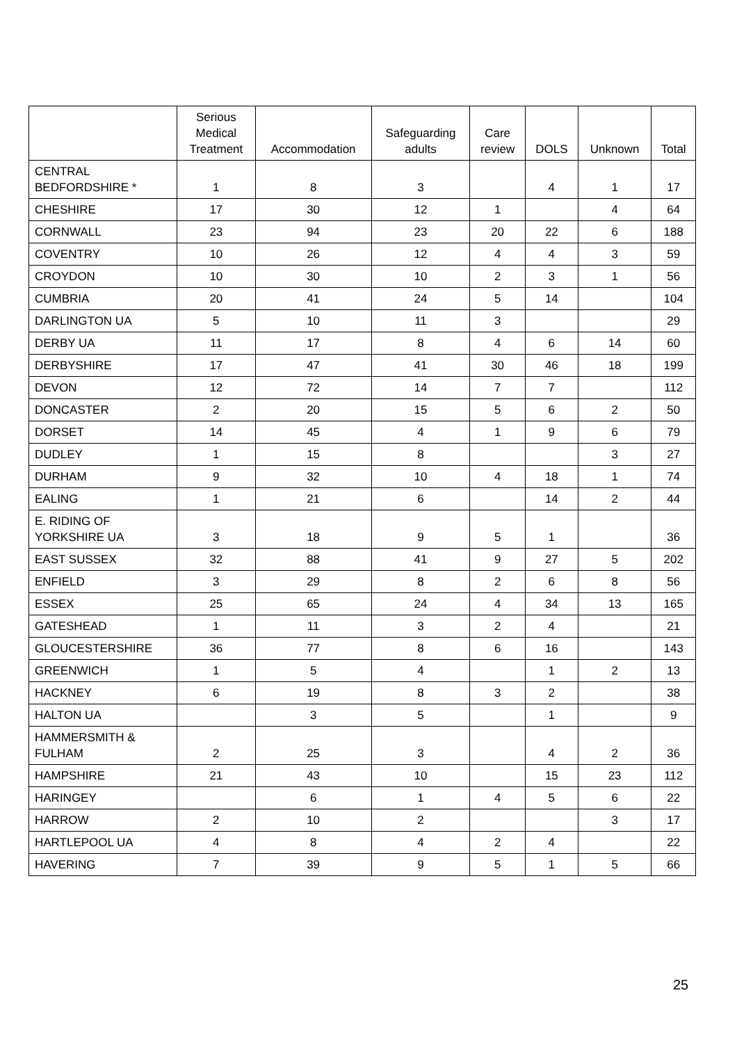| | Serious Medical Treatment | Accommodation | Safeguarding adults | Care review | DOLS | Unknown | Total |
| --- | --- | --- | --- | --- | --- | --- | --- |
| CENTRAL BEDFORDSHIRE * | 1 | 8 | 3 | | 4 | 1 | 17 |
| CHESHIRE | 17 | 30 | 12 | 1 | | 4 | 64 |
| CORNWALL | 23 | 94 | 23 | 20 | 22 | 6 | 188 |
| COVENTRY | 10 | 26 | 12 | 4 | 4 | 3 | 59 |
| CROYDON | 10 | 30 | 10 | 2 | 3 | 1 | 56 |
| CUMBRIA | 20 | 41 | 24 | 5 | 14 | | 104 |
| DARLINGTON UA | 5 | 10 | 11 | 3 | | | 29 |
| DERBY UA | 11 | 17 | 8 | 4 | 6 | 14 | 60 |
| DERBYSHIRE | 17 | 47 | 41 | 30 | 46 | 18 | 199 |
| DEVON | 12 | 72 | 14 | 7 | 7 | | 112 |
| DONCASTER | 2 | 20 | 15 | 5 | 6 | 2 | 50 |
| DORSET | 14 | 45 | 4 | 1 | 9 | 6 | 79 |
| DUDLEY | 1 | 15 | 8 | | | 3 | 27 |
| DURHAM | 9 | 32 | 10 | 4 | 18 | 1 | 74 |
| EALING | 1 | 21 | 6 | | 14 | 2 | 44 |
| E. RIDING OF YORKSHIRE UA | 3 | 18 | 9 | 5 | 1 | | 36 |
| EAST SUSSEX | 32 | 88 | 41 | 9 | 27 | 5 | 202 |
| ENFIELD | 3 | 29 | 8 | 2 | 6 | 8 | 56 |
| ESSEX | 25 | 65 | 24 | 4 | 34 | 13 | 165 |
| GATESHEAD | 1 | 11 | 3 | 2 | 4 | | 21 |
| GLOUCESTERSHIRE | 36 | 77 | 8 | 6 | 16 | | 143 |
| GREENWICH | 1 | 5 | 4 | | 1 | 2 | 13 |
| HACKNEY | 6 | 19 | 8 | 3 | 2 | | 38 |
| HALTON UA | | 3 | 5 | | 1 | | 9 |
| HAMMERSMITH & FULHAM | 2 | 25 | 3 | | 4 | 2 | 36 |
| HAMPSHIRE | 21 | 43 | 10 | | 15 | 23 | 112 |
| HARINGEY | | 6 | 1 | 4 | 5 | 6 | 22 |
| HARROW | 2 | 10 | 2 | | | 3 | 17 |
| HARTLEPOOL UA | 4 | 8 | 4 | 2 | 4 | | 22 |
| HAVERING | 7 | 39 | 9 | 5 | 1 | 5 | 66 |
25